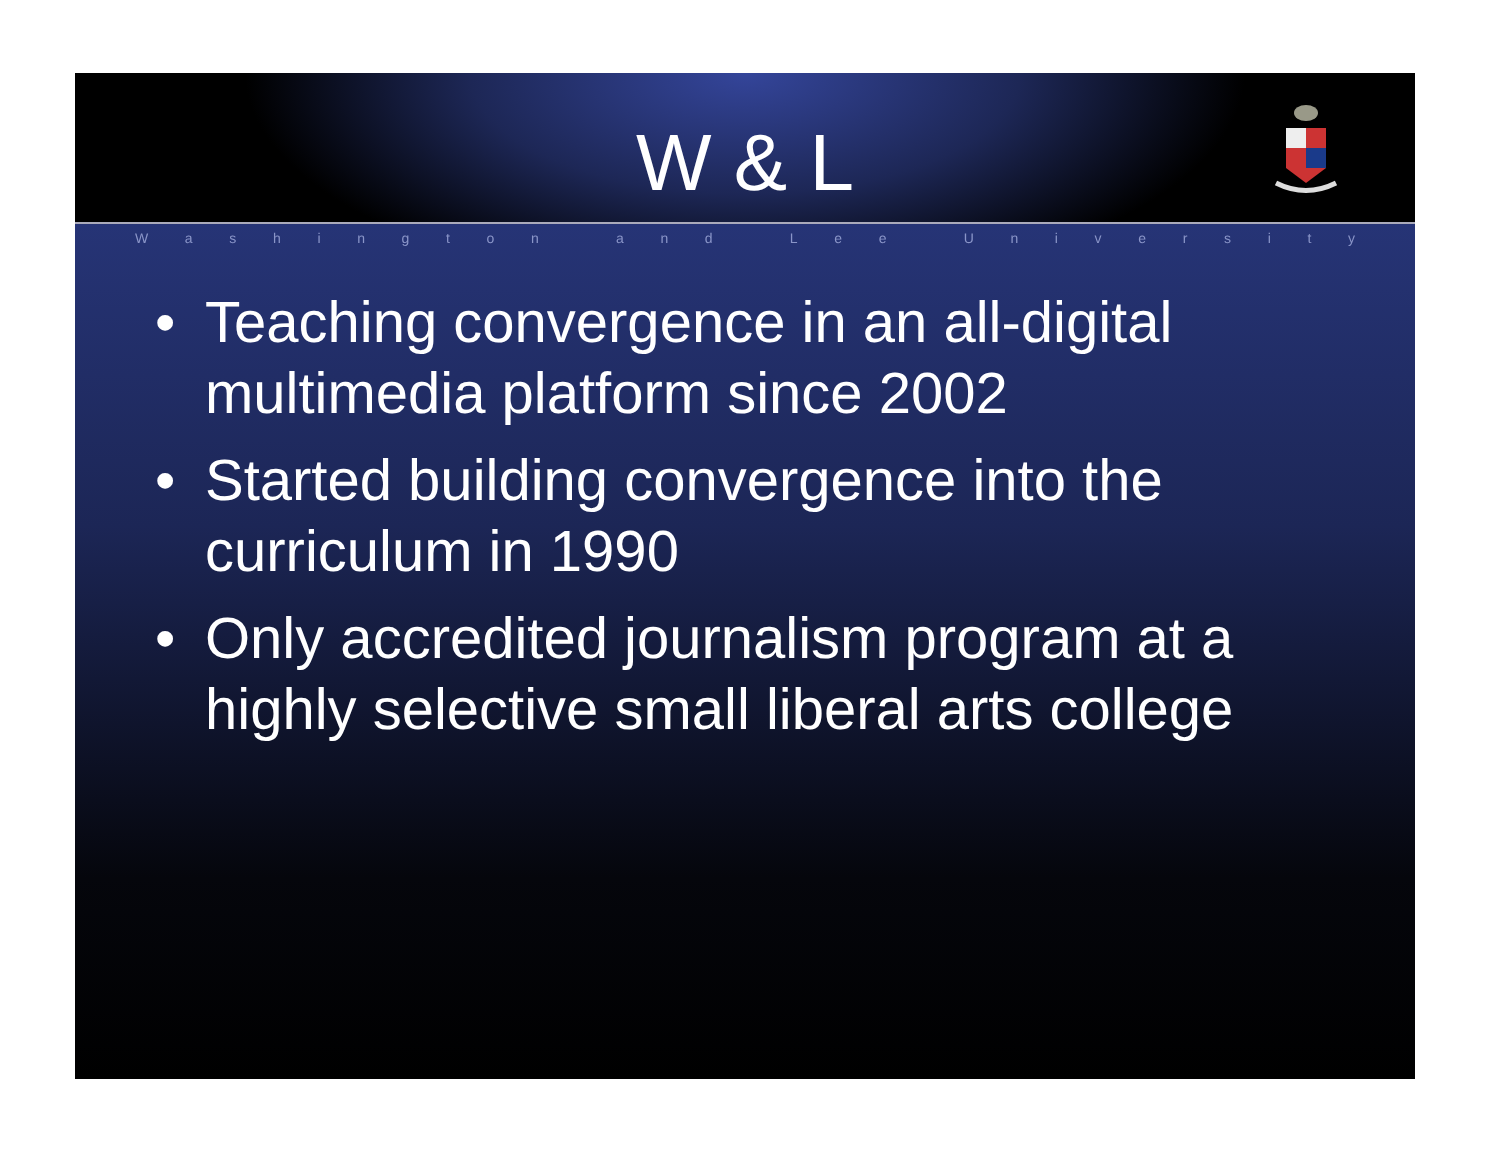W & L
Washington and Lee University
• Teaching convergence in an all-digital multimedia platform since 2002
• Started building convergence into the curriculum in 1990
• Only accredited journalism program at a highly selective small liberal arts college